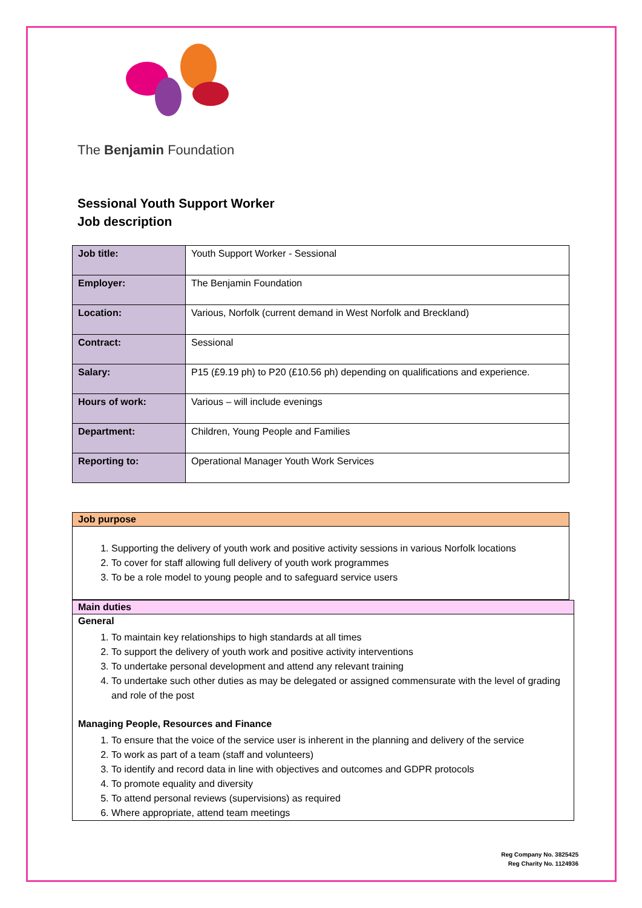The Benjamin Foundation
Sessional Youth Support Worker
Job description
| Job title: | Youth Support Worker - Sessional |
| Employer: | The Benjamin Foundation |
| Location: | Various, Norfolk (current demand in West Norfolk and Breckland) |
| Contract: | Sessional |
| Salary: | P15 (£9.19 ph) to P20 (£10.56 ph) depending on qualifications and experience. |
| Hours of work: | Various – will include evenings |
| Department: | Children, Young People and Families |
| Reporting to: | Operational Manager Youth Work Services |
Job purpose
1. Supporting the delivery of youth work and positive activity sessions in various Norfolk locations
2. To cover for staff allowing full delivery of youth work programmes
3. To be a role model to young people and to safeguard service users
Main duties
General
1. To maintain key relationships to high standards at all times
2. To support the delivery of youth work and positive activity interventions
3. To undertake personal development and attend any relevant training
4. To undertake such other duties as may be delegated or assigned commensurate with the level of grading and role of the post
Managing People, Resources and Finance
1. To ensure that the voice of the service user is inherent in the planning and delivery of the service
2. To work as part of a team (staff and volunteers)
3. To identify and record data in line with objectives and outcomes and GDPR protocols
4. To promote equality and diversity
5. To attend personal reviews (supervisions) as required
6. Where appropriate, attend team meetings
Reg Company No. 3825425
Reg Charity No. 1124936